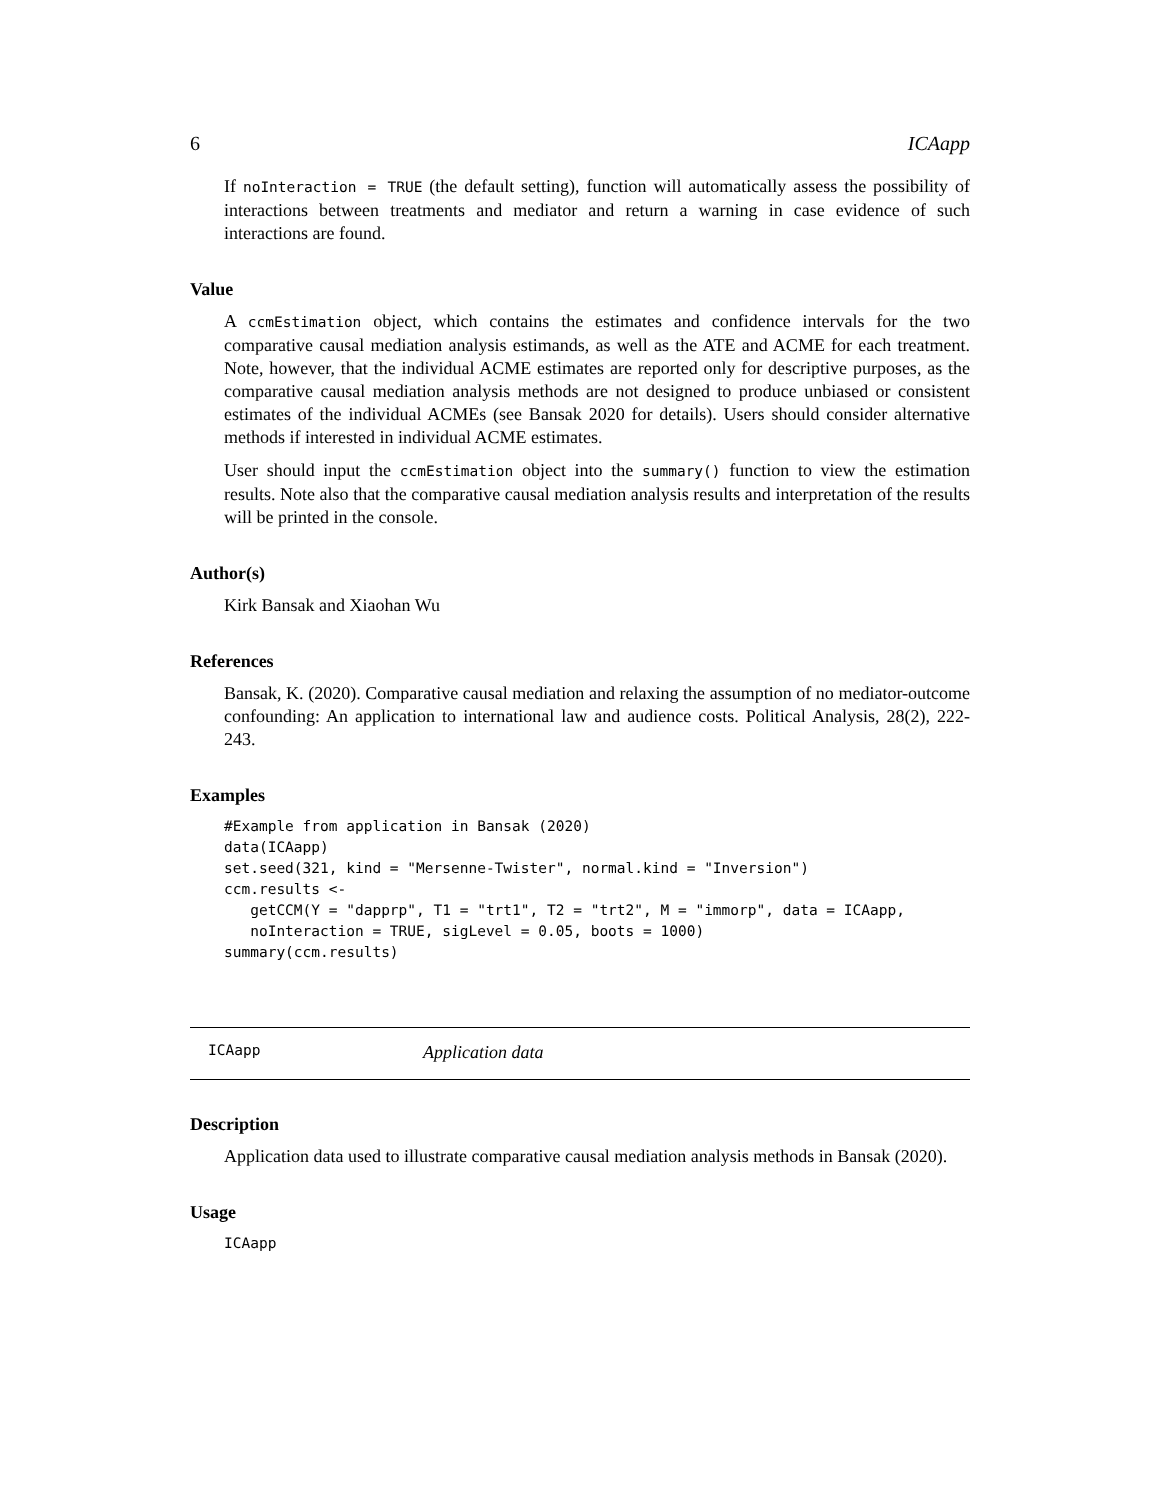6 ICAapp
If noInteraction = TRUE (the default setting), function will automatically assess the possibility of interactions between treatments and mediator and return a warning in case evidence of such interactions are found.
Value
A ccmEstimation object, which contains the estimates and confidence intervals for the two comparative causal mediation analysis estimands, as well as the ATE and ACME for each treatment. Note, however, that the individual ACME estimates are reported only for descriptive purposes, as the comparative causal mediation analysis methods are not designed to produce unbiased or consistent estimates of the individual ACMEs (see Bansak 2020 for details). Users should consider alternative methods if interested in individual ACME estimates.
User should input the ccmEstimation object into the summary() function to view the estimation results. Note also that the comparative causal mediation analysis results and interpretation of the results will be printed in the console.
Author(s)
Kirk Bansak and Xiaohan Wu
References
Bansak, K. (2020). Comparative causal mediation and relaxing the assumption of no mediator-outcome confounding: An application to international law and audience costs. Political Analysis, 28(2), 222-243.
Examples
#Example from application in Bansak (2020)
data(ICAapp)
set.seed(321, kind = "Mersenne-Twister", normal.kind = "Inversion")
ccm.results <-
   getCCM(Y = "dapprp", T1 = "trt1", T2 = "trt2", M = "immorp", data = ICAapp,
   noInteraction = TRUE, sigLevel = 0.05, boots = 1000)
summary(ccm.results)
ICAapp Application data
Description
Application data used to illustrate comparative causal mediation analysis methods in Bansak (2020).
Usage
ICAapp